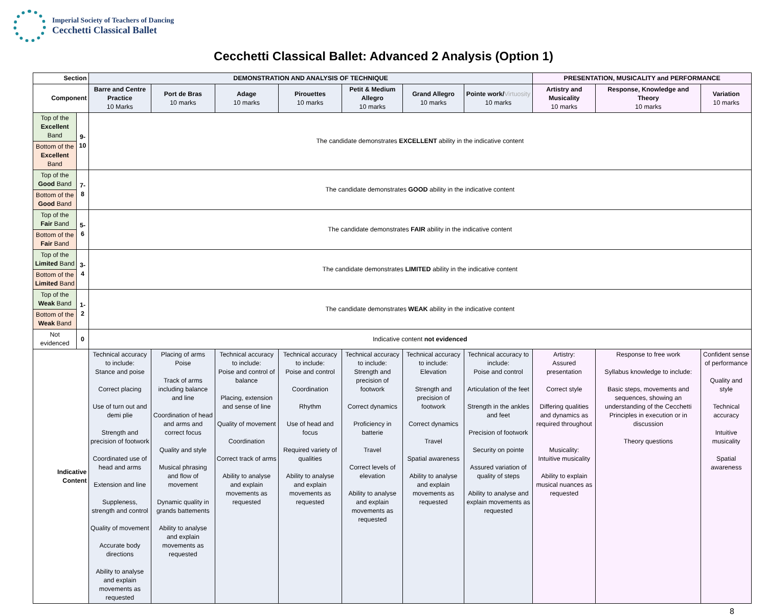Imperial Society of Teachers of Dancing
Cecchetti Classical Ballet
Cecchetti Classical Ballet: Advanced 2 Analysis (Option 1)
| Section | | DEMONSTRATION AND ANALYSIS OF TECHNIQUE | | | | | | | PRESENTATION, MUSICALITY and PERFORMANCE | | |
| --- | --- | --- | --- | --- | --- | --- | --- | --- | --- | --- | --- |
| Component | | Barre and Centre Practice 10 Marks | Port de Bras 10 marks | Adage 10 marks | Pirouettes 10 marks | Petit & Medium Allegro 10 marks | Grand Allegro 10 marks | Pointe work/ Virtuosity 10 marks | Artistry and Musicality 10 marks | Response, Knowledge and Theory 10 marks | Variation 10 marks |
| Top of the Excellent Band | 9-10 | The candidate demonstrates EXCELLENT ability in the indicative content | | | | | | | | | |
| Bottom of the Excellent Band | | | | | | | | | | | |
| Top of the Good Band | 7-8 | The candidate demonstrates GOOD ability in the indicative content | | | | | | | | | |
| Bottom of the Good Band | | | | | | | | | | | |
| Top of the Fair Band | 5-6 | The candidate demonstrates FAIR ability in the indicative content | | | | | | | | | |
| Bottom of the Fair Band | | | | | | | | | | | |
| Top of the Limited Band | 3-4 | The candidate demonstrates LIMITED ability in the indicative content | | | | | | | | | |
| Bottom of the Limited Band | | | | | | | | | | | |
| Top of the Weak Band | 1-2 | The candidate demonstrates WEAK ability in the indicative content | | | | | | | | | |
| Bottom of the Weak Band | | | | | | | | | | | |
| Not evidenced | 0 | Indicative content not evidenced | | | | | | | | | |
| Indicative Content | | Technical accuracy to include: Stance and poise Correct placing Use of turn out and demi plie Strength and precision of footwork Coordinated use of head and arms Extension and line Suppleness, strength and control Quality of movement Accurate body directions Ability to analyse and explain movements as requested | Placing of arms Poise Track of arms including balance and line Coordination of head and arms and correct focus Quality and style Musical phrasing and flow of movement Dynamic quality in grands battements Ability to analyse and explain movements as requested | Technical accuracy to include: Poise and control of balance Placing, extension and sense of line Quality of movement Coordination Correct track of arms Ability to analyse and explain movements as requested | Technical accuracy to include: Poise and control Coordination Rhythm Use of head and focus Required variety of qualities Ability to analyse and explain movements as requested | Technical accuracy to include: Strength and precision of footwork Correct dynamics Proficiency in batterie Travel Correct levels of elevation Ability to analyse and explain movements as requested | Technical accuracy to include: Elevation Strength and precision of footwork Correct dynamics Travel Spatial awareness Ability to analyse and explain movements as requested | Technical accuracy to include: Poise and control Articulation of the feet Strength in the ankles and feet Precision of footwork Security on pointe Assured variation of quality of steps Ability to analyse and explain movements as requested | Artistry: Assured presentation Correct style Differing qualities and dynamics as required throughout Musicality: Intuitive musicality Ability to explain musical nuances as requested | Response to free work Syllabus knowledge to include: Basic steps, movements and sequences, showing an understanding of the Cecchetti Principles in execution or in discussion Theory questions | Confident sense of performance Quality and style Technical accuracy Intuitive musicality Spatial awareness |
8